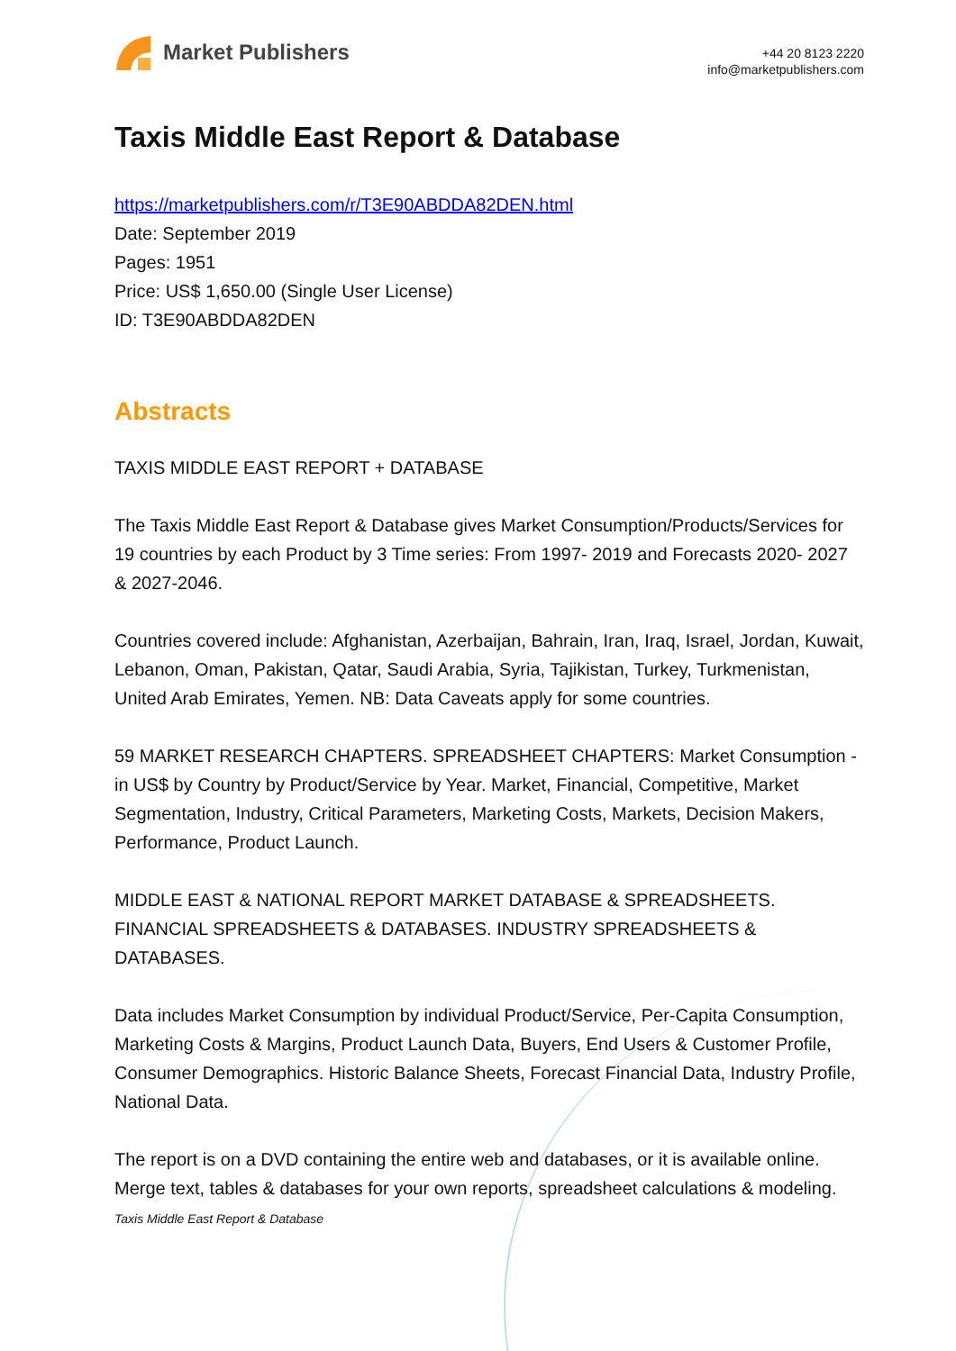Market Publishers
+44 20 8123 2220
info@marketpublishers.com
Taxis Middle East Report & Database
https://marketpublishers.com/r/T3E90ABDDA82DEN.html
Date: September 2019
Pages: 1951
Price: US$ 1,650.00 (Single User License)
ID: T3E90ABDDA82DEN
Abstracts
TAXIS MIDDLE EAST REPORT + DATABASE
The Taxis Middle East Report & Database gives Market Consumption/Products/Services for 19 countries by each Product by 3 Time series: From 1997- 2019 and Forecasts 2020- 2027 & 2027-2046.
Countries covered include: Afghanistan, Azerbaijan, Bahrain, Iran, Iraq, Israel, Jordan, Kuwait, Lebanon, Oman, Pakistan, Qatar, Saudi Arabia, Syria, Tajikistan, Turkey, Turkmenistan, United Arab Emirates, Yemen. NB: Data Caveats apply for some countries.
59 MARKET RESEARCH CHAPTERS. SPREADSHEET CHAPTERS: Market Consumption - in US$ by Country by Product/Service by Year. Market, Financial, Competitive, Market Segmentation, Industry, Critical Parameters, Marketing Costs, Markets, Decision Makers, Performance, Product Launch.
MIDDLE EAST & NATIONAL REPORT MARKET DATABASE & SPREADSHEETS. FINANCIAL SPREADSHEETS & DATABASES. INDUSTRY SPREADSHEETS & DATABASES.
Data includes Market Consumption by individual Product/Service, Per-Capita Consumption, Marketing Costs & Margins, Product Launch Data, Buyers, End Users & Customer Profile, Consumer Demographics. Historic Balance Sheets, Forecast Financial Data, Industry Profile, National Data.
The report is on a DVD containing the entire web and databases, or it is available online. Merge text, tables & databases for your own reports, spreadsheet calculations & modeling.
Taxis Middle East Report & Database